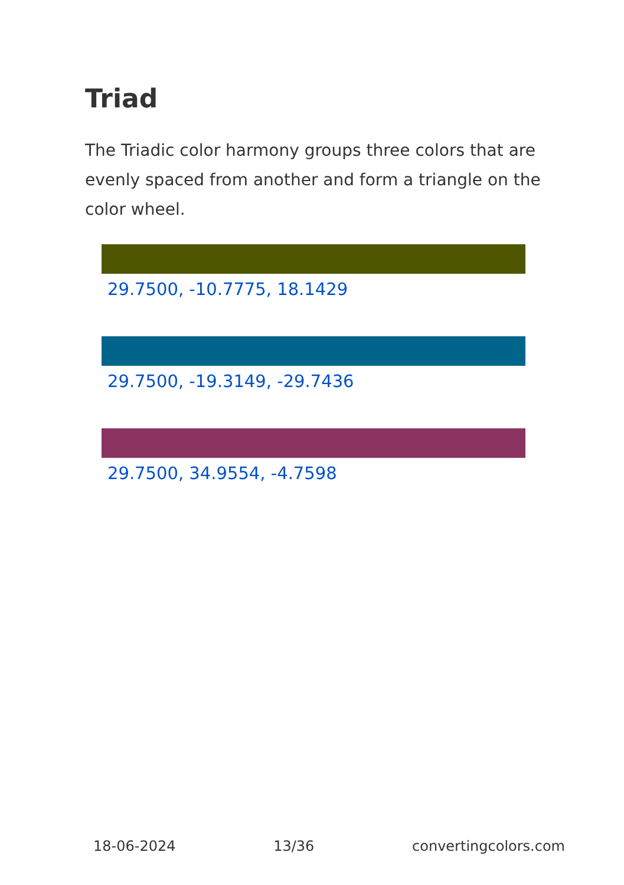Triad
The Triadic color harmony groups three colors that are evenly spaced from another and form a triangle on the color wheel.
29.7500, -10.7775, 18.1429
29.7500, -19.3149, -29.7436
29.7500, 34.9554, -4.7598
18-06-2024 13/36 convertingcolors.com